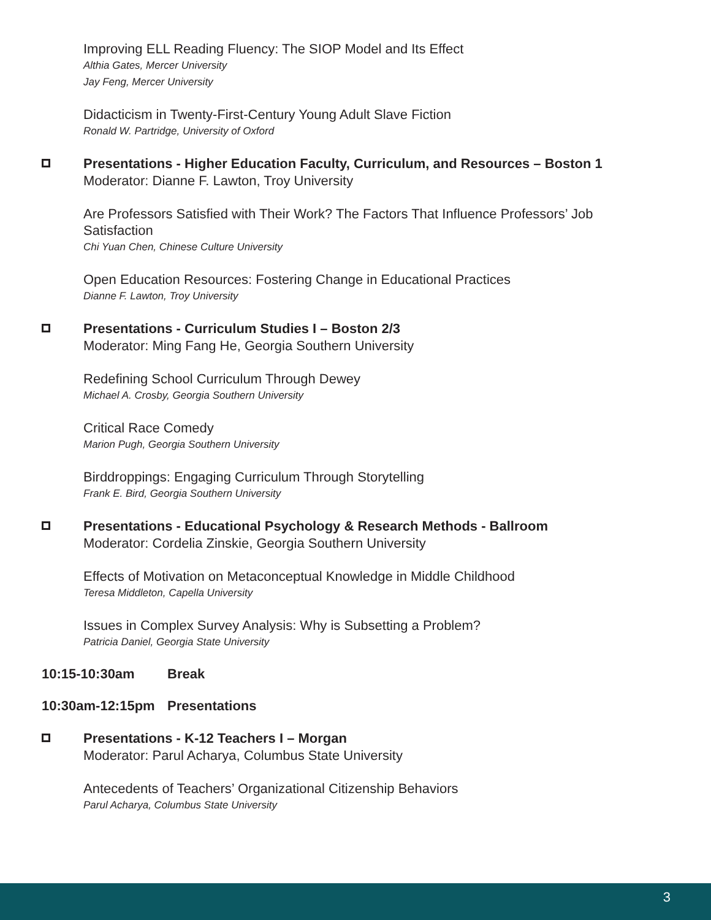Improving ELL Reading Fluency: The SIOP Model and Its Effect
Althia Gates, Mercer University
Jay Feng, Mercer University
Didacticism in Twenty-First-Century Young Adult Slave Fiction
Ronald W. Partridge, University of Oxford
Presentations - Higher Education Faculty, Curriculum, and Resources – Boston 1
Moderator: Dianne F. Lawton, Troy University
Are Professors Satisfied with Their Work? The Factors That Influence Professors’ Job Satisfaction
Chi Yuan Chen, Chinese Culture University
Open Education Resources: Fostering Change in Educational Practices
Dianne F. Lawton, Troy University
Presentations - Curriculum Studies I – Boston 2/3
Moderator: Ming Fang He, Georgia Southern University
Redefining School Curriculum Through Dewey
Michael A. Crosby, Georgia Southern University
Critical Race Comedy
Marion Pugh, Georgia Southern University
Birddroppings: Engaging Curriculum Through Storytelling
Frank E. Bird, Georgia Southern University
Presentations - Educational Psychology & Research Methods - Ballroom
Moderator: Cordelia Zinskie, Georgia Southern University
Effects of Motivation on Metaconceptual Knowledge in Middle Childhood
Teresa Middleton, Capella University
Issues in Complex Survey Analysis: Why is Subsetting a Problem?
Patricia Daniel, Georgia State University
10:15-10:30am Break
10:30am-12:15pm Presentations
Presentations - K-12 Teachers I – Morgan
Moderator: Parul Acharya, Columbus State University
Antecedents of Teachers’ Organizational Citizenship Behaviors
Parul Acharya, Columbus State University
3